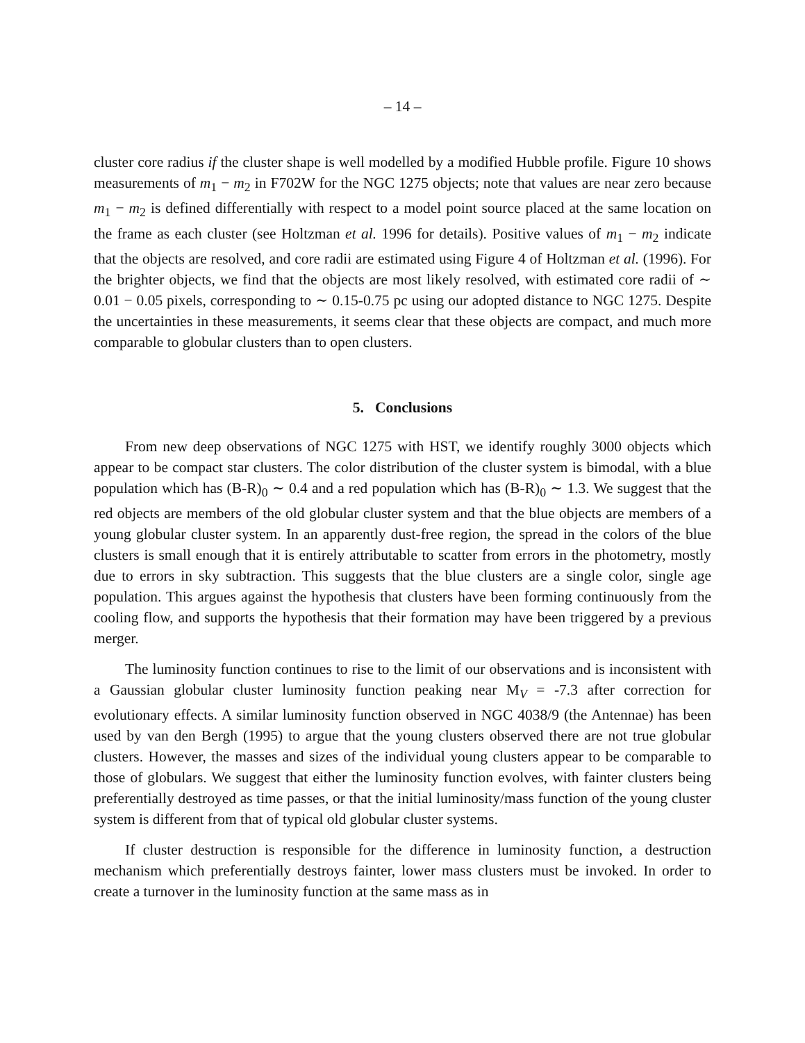– 14 –
cluster core radius if the cluster shape is well modelled by a modified Hubble profile. Figure 10 shows measurements of m<sub>1</sub> − m<sub>2</sub> in F702W for the NGC 1275 objects; note that values are near zero because m<sub>1</sub> − m<sub>2</sub> is defined differentially with respect to a model point source placed at the same location on the frame as each cluster (see Holtzman et al. 1996 for details). Positive values of m<sub>1</sub> − m<sub>2</sub> indicate that the objects are resolved, and core radii are estimated using Figure 4 of Holtzman et al. (1996). For the brighter objects, we find that the objects are most likely resolved, with estimated core radii of ∼ 0.01 − 0.05 pixels, corresponding to ∼ 0.15-0.75 pc using our adopted distance to NGC 1275. Despite the uncertainties in these measurements, it seems clear that these objects are compact, and much more comparable to globular clusters than to open clusters.
5. Conclusions
From new deep observations of NGC 1275 with HST, we identify roughly 3000 objects which appear to be compact star clusters. The color distribution of the cluster system is bimodal, with a blue population which has (B-R)<sub>0</sub> ∼ 0.4 and a red population which has (B-R)<sub>0</sub> ∼ 1.3. We suggest that the red objects are members of the old globular cluster system and that the blue objects are members of a young globular cluster system. In an apparently dust-free region, the spread in the colors of the blue clusters is small enough that it is entirely attributable to scatter from errors in the photometry, mostly due to errors in sky subtraction. This suggests that the blue clusters are a single color, single age population. This argues against the hypothesis that clusters have been forming continuously from the cooling flow, and supports the hypothesis that their formation may have been triggered by a previous merger.
The luminosity function continues to rise to the limit of our observations and is inconsistent with a Gaussian globular cluster luminosity function peaking near M<sub>V</sub> = -7.3 after correction for evolutionary effects. A similar luminosity function observed in NGC 4038/9 (the Antennae) has been used by van den Bergh (1995) to argue that the young clusters observed there are not true globular clusters. However, the masses and sizes of the individual young clusters appear to be comparable to those of globulars. We suggest that either the luminosity function evolves, with fainter clusters being preferentially destroyed as time passes, or that the initial luminosity/mass function of the young cluster system is different from that of typical old globular cluster systems.
If cluster destruction is responsible for the difference in luminosity function, a destruction mechanism which preferentially destroys fainter, lower mass clusters must be invoked. In order to create a turnover in the luminosity function at the same mass as in